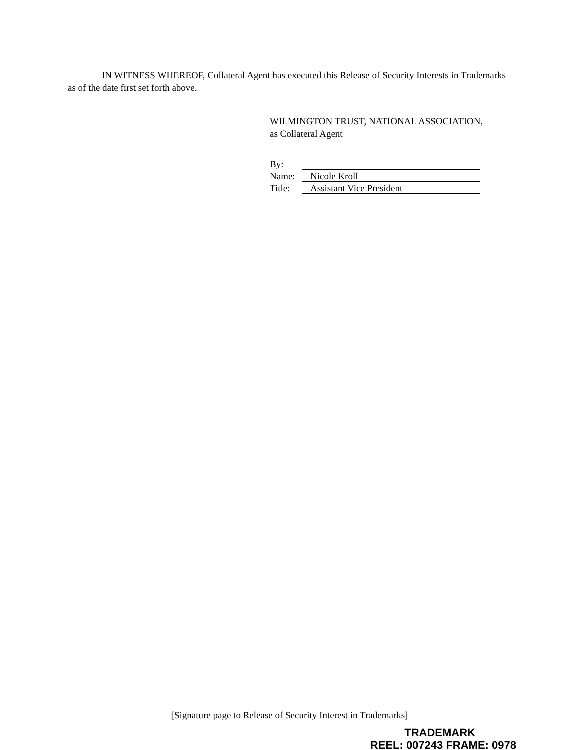IN WITNESS WHEREOF, Collateral Agent has executed this Release of Security Interests in Trademarks as of the date first set forth above.
WILMINGTON TRUST, NATIONAL ASSOCIATION,
as Collateral Agent
By:
Name: Nicole Kroll
Title: Assistant Vice President
[Signature page to Release of Security Interest in Trademarks]
TRADEMARK
REEL: 007243 FRAME: 0978